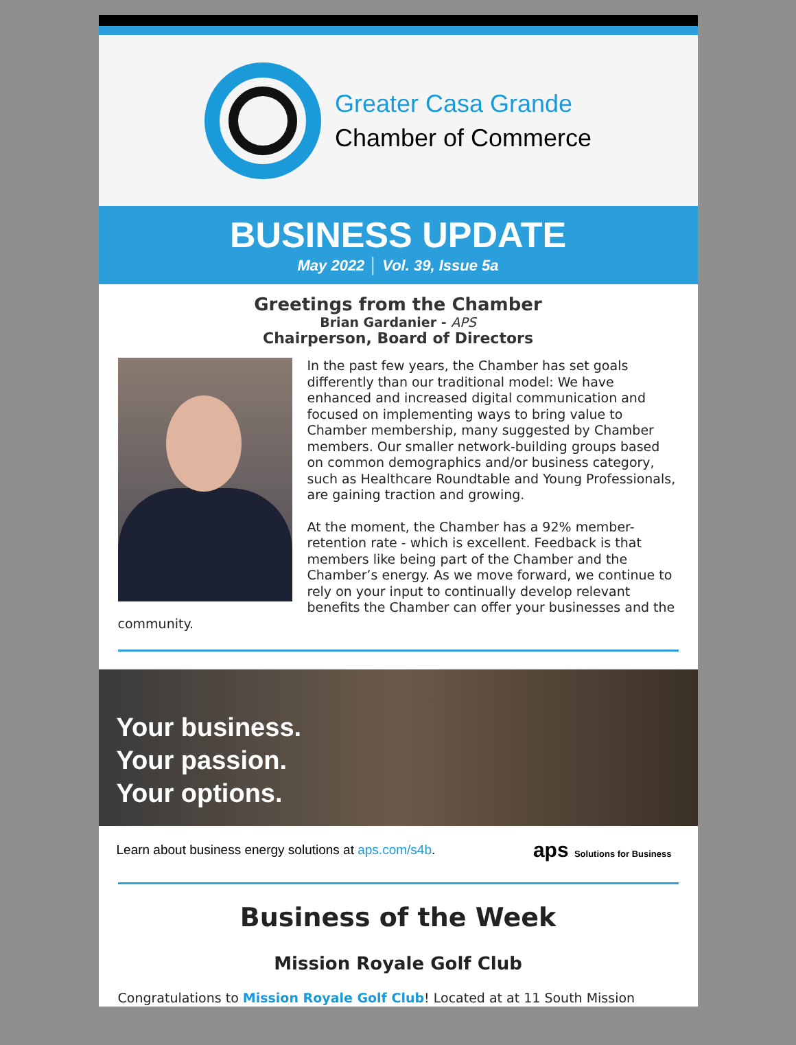Greater Casa Grande
Chamber of Commerce
BUSINESS UPDATE
May 2022 │ Vol. 39, Issue 5a
Greetings from the Chamber
Brian Gardanier - APS
Chairperson, Board of Directors
In the past few years, the Chamber has set goals differently than our traditional model: We have enhanced and increased digital communication and focused on implementing ways to bring value to Chamber membership, many suggested by Chamber members. Our smaller network-building groups based on common demographics and/or business category, such as Healthcare Roundtable and Young Professionals, are gaining traction and growing.
At the moment, the Chamber has a 92% member-retention rate - which is excellent. Feedback is that members like being part of the Chamber and the Chamber’s energy. As we move forward, we continue to rely on your input to continually develop relevant benefits the Chamber can offer your businesses and the community.
Your business.
Your passion.
Your options.
Learn about business energy solutions at aps.com/s4b. aps Solutions for Business
Business of the Week
Mission Royale Golf Club
Congratulations to Mission Royale Golf Club! Located at at 11 South Mission